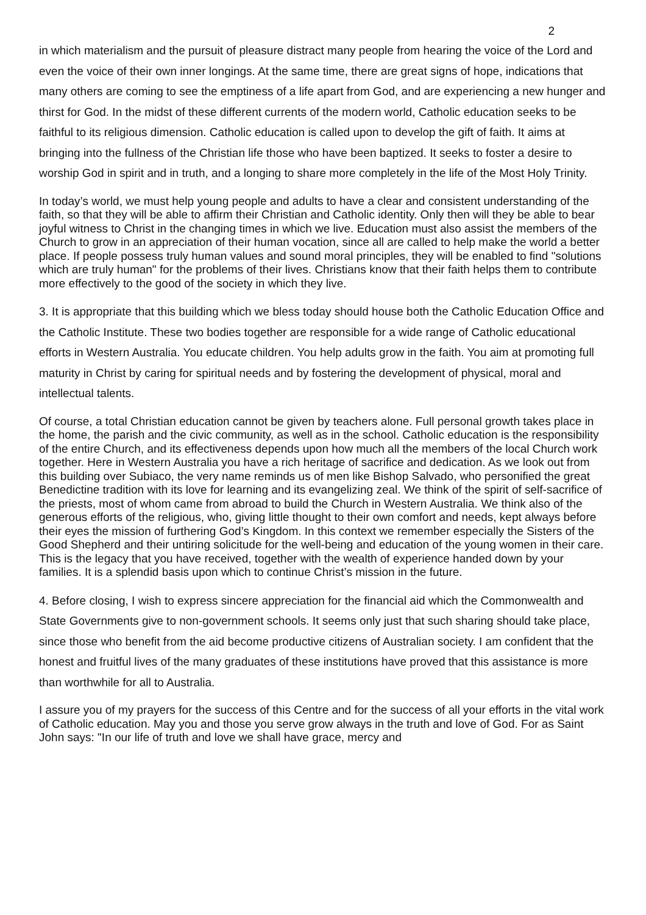2
in which materialism and the pursuit of pleasure distract many people from hearing the voice of the Lord and even the voice of their own inner longings. At the same time, there are great signs of hope, indications that many others are coming to see the emptiness of a life apart from God, and are experiencing a new hunger and thirst for God. In the midst of these different currents of the modern world, Catholic education seeks to be faithful to its religious dimension. Catholic education is called upon to develop the gift of faith. It aims at bringing into the fullness of the Christian life those who have been baptized. It seeks to foster a desire to worship God in spirit and in truth, and a longing to share more completely in the life of the Most Holy Trinity.
In today’s world, we must help young people and adults to have a clear and consistent understanding of the faith, so that they will be able to affirm their Christian and Catholic identity. Only then will they be able to bear joyful witness to Christ in the changing times in which we live. Education must also assist the members of the Church to grow in an appreciation of their human vocation, since all are called to help make the world a better place. If people possess truly human values and sound moral principles, they will be enabled to find "solutions which are truly human" for the problems of their lives. Christians know that their faith helps them to contribute more effectively to the good of the society in which they live.
3. It is appropriate that this building which we bless today should house both the Catholic Education Office and the Catholic Institute. These two bodies together are responsible for a wide range of Catholic educational efforts in Western Australia. You educate children. You help adults grow in the faith. You aim at promoting full maturity in Christ by caring for spiritual needs and by fostering the development of physical, moral and intellectual talents.
Of course, a total Christian education cannot be given by teachers alone. Full personal growth takes place in the home, the parish and the civic community, as well as in the school. Catholic education is the responsibility of the entire Church, and its effectiveness depends upon how much all the members of the local Church work together. Here in Western Australia you have a rich heritage of sacrifice and dedication. As we look out from this building over Subiaco, the very name reminds us of men like Bishop Salvado, who personified the great Benedictine tradition with its love for learning and its evangelizing zeal. We think of the spirit of self-sacrifice of the priests, most of whom came from abroad to build the Church in Western Australia. We think also of the generous efforts of the religious, who, giving little thought to their own comfort and needs, kept always before their eyes the mission of furthering God’s Kingdom. In this context we remember especially the Sisters of the Good Shepherd and their untiring solicitude for the well-being and education of the young women in their care. This is the legacy that you have received, together with the wealth of experience handed down by your families. It is a splendid basis upon which to continue Christ’s mission in the future.
4. Before closing, I wish to express sincere appreciation for the financial aid which the Commonwealth and State Governments give to non-government schools. It seems only just that such sharing should take place, since those who benefit from the aid become productive citizens of Australian society. I am confident that the honest and fruitful lives of the many graduates of these institutions have proved that this assistance is more than worthwhile for all to Australia.
I assure you of my prayers for the success of this Centre and for the success of all your efforts in the vital work of Catholic education. May you and those you serve grow always in the truth and love of God. For as Saint John says: "In our life of truth and love we shall have grace, mercy and